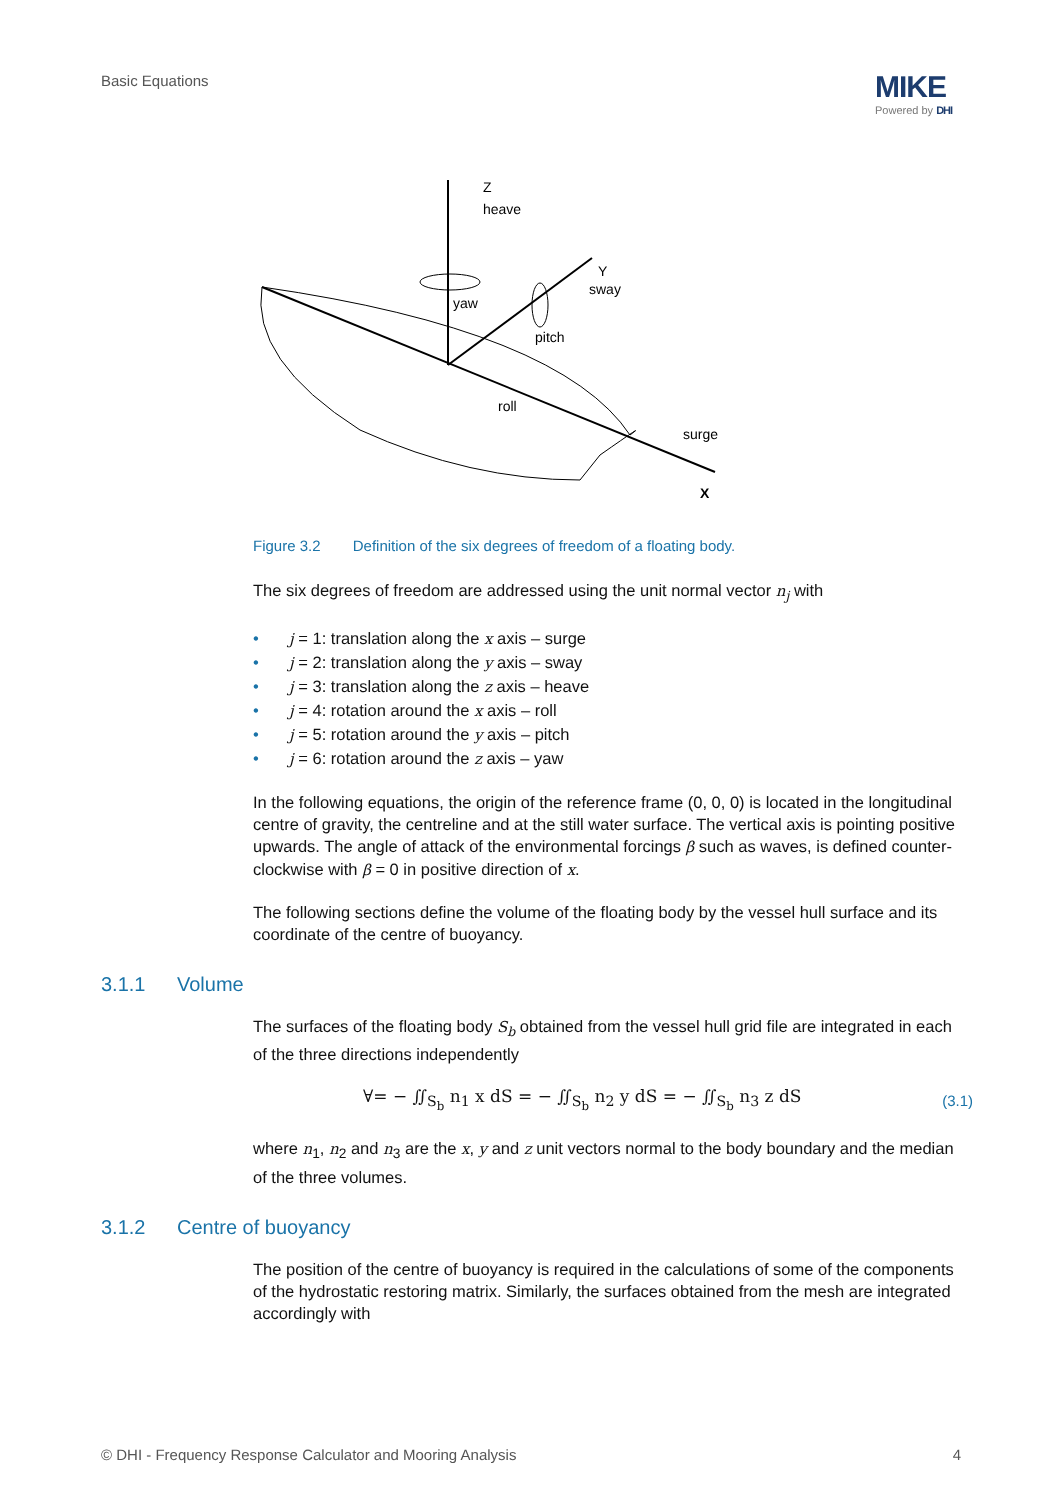Basic Equations
MIKE
Powered by DHI
Z
heave
Y
sway
yaw
pitch
roll
surge
X
Figure 3.2 Definition of the six degrees of freedom of a floating body.
The six degrees of freedom are addressed using the unit normal vector n<sub>j</sub> with
• j = 1: translation along the x axis – surge
• j = 2: translation along the y axis – sway
• j = 3: translation along the z axis – heave
• j = 4: rotation around the x axis – roll
• j = 5: rotation around the y axis – pitch
• j = 6: rotation around the z axis – yaw
In the following equations, the origin of the reference frame (0, 0, 0) is located in the longitudinal centre of gravity, the centreline and at the still water surface. The vertical axis is pointing positive upwards. The angle of attack of the environmental forcings β such as waves, is defined counter-clockwise with β = 0 in positive direction of x.
The following sections define the volume of the floating body by the vessel hull surface and its coordinate of the centre of buoyancy.
3.1.1 Volume
The surfaces of the floating body S<sub>b</sub> obtained from the vessel hull grid file are integrated in each of the three directions independently
∀= − ∬<sub>S<sub>b</sub></sub> n<sub>1</sub> x dS = − ∬<sub>S<sub>b</sub></sub> n<sub>2</sub> y dS = − ∬<sub>S<sub>b</sub></sub> n<sub>3</sub> z dS (3.1)
where n<sub>1</sub>, n<sub>2</sub> and n<sub>3</sub> are the x, y and z unit vectors normal to the body boundary and the median of the three volumes.
3.1.2 Centre of buoyancy
The position of the centre of buoyancy is required in the calculations of some of the components of the hydrostatic restoring matrix. Similarly, the surfaces obtained from the mesh are integrated accordingly with
© DHI - Frequency Response Calculator and Mooring Analysis 4